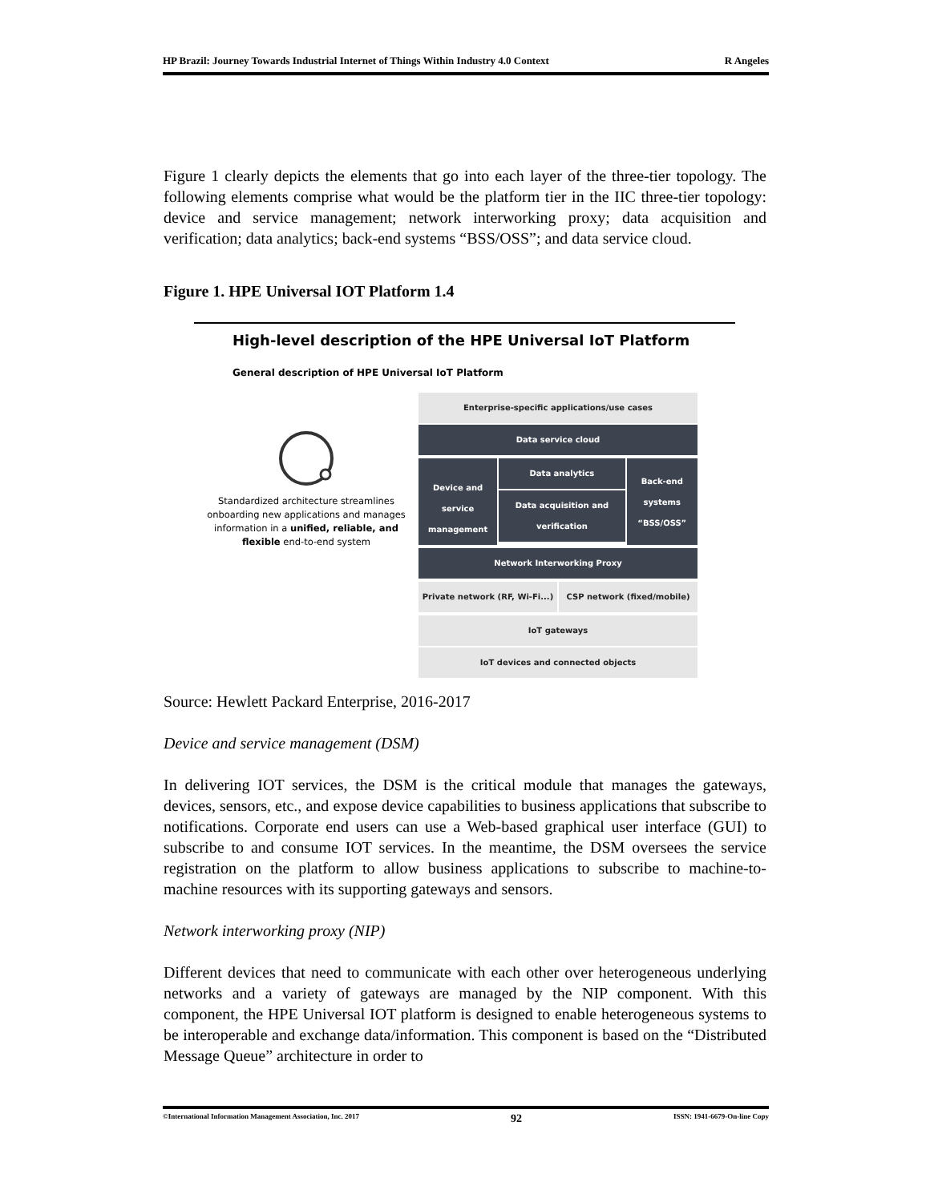HP Brazil: Journey Towards Industrial Internet of Things Within Industry 4.0 Context R Angeles
Figure 1 clearly depicts the elements that go into each layer of the three-tier topology. The following elements comprise what would be the platform tier in the IIC three-tier topology: device and service management; network interworking proxy; data acquisition and verification; data analytics; back-end systems “BSS/OSS”; and data service cloud.
Figure 1. HPE Universal IOT Platform 1.4
High-level description of the HPE Universal IoT Platform
General description of HPE Universal IoT Platform
Standardized architecture streamlines onboarding new applications and manages information in a unified, reliable, and flexible end-to-end system
Enterprise-specific applications/use cases
Data service cloud
Device and service management
Data analytics
Data acquisition and verification
Back-end systems “BSS/OSS”
Network Interworking Proxy
Private network (RF, Wi-Fi...) CSP network (fixed/mobile)
IoT gateways
IoT devices and connected objects
Source: Hewlett Packard Enterprise, 2016-2017
Device and service management (DSM)
In delivering IOT services, the DSM is the critical module that manages the gateways, devices, sensors, etc., and expose device capabilities to business applications that subscribe to notifications. Corporate end users can use a Web-based graphical user interface (GUI) to subscribe to and consume IOT services. In the meantime, the DSM oversees the service registration on the platform to allow business applications to subscribe to machine-to-machine resources with its supporting gateways and sensors.
Network interworking proxy (NIP)
Different devices that need to communicate with each other over heterogeneous underlying networks and a variety of gateways are managed by the NIP component. With this component, the HPE Universal IOT platform is designed to enable heterogeneous systems to be interoperable and exchange data/information. This component is based on the “Distributed Message Queue” architecture in order to
©International Information Management Association, Inc. 2017 92 ISSN: 1941-6679-On-line Copy